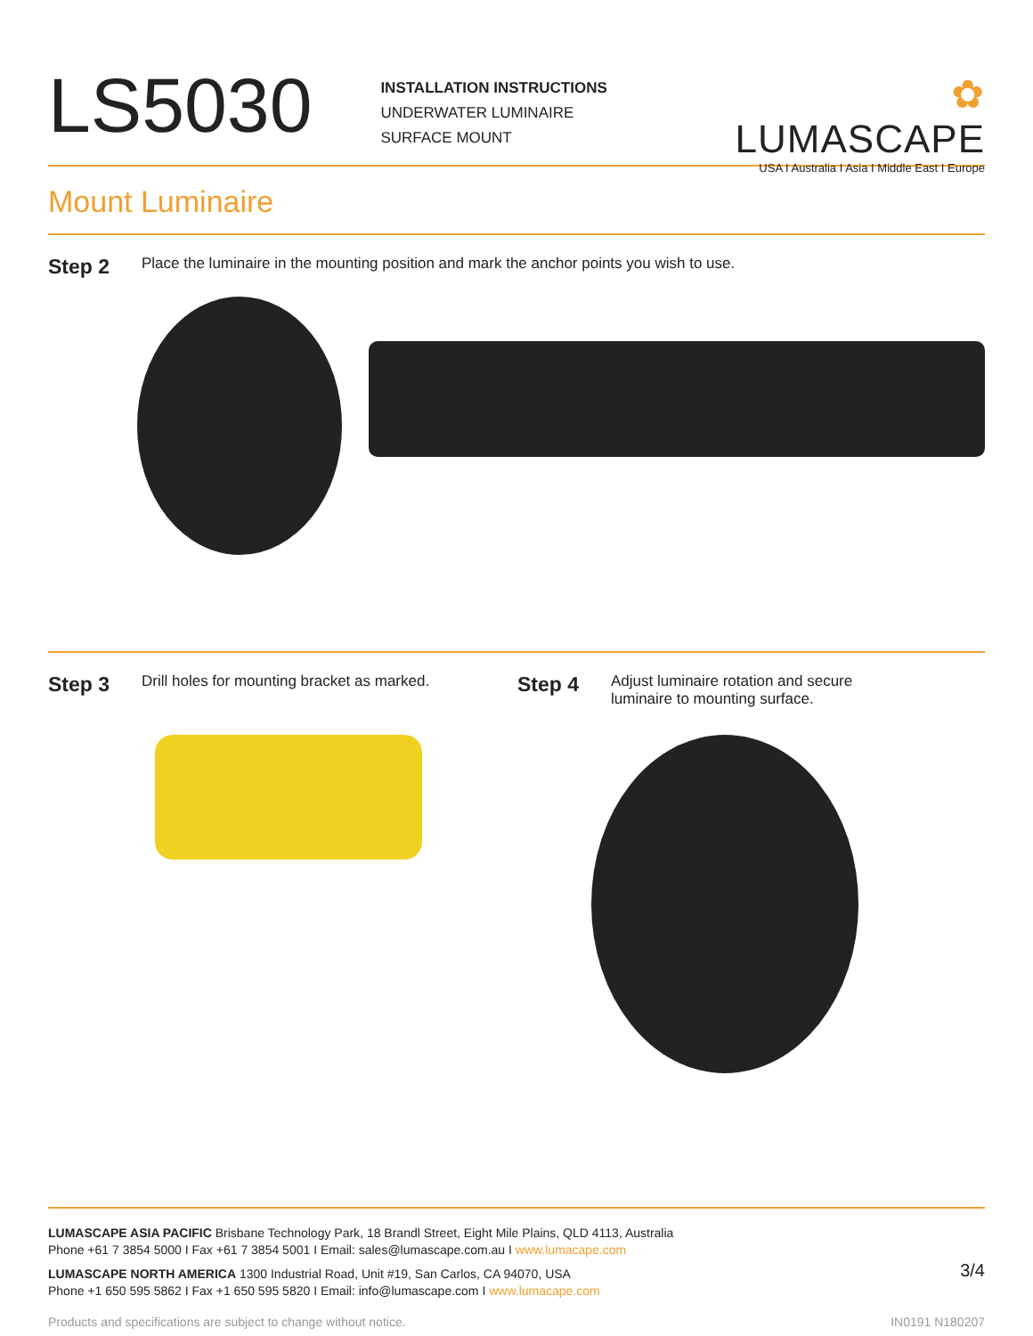LS5030
INSTALLATION INSTRUCTIONS
UNDERWATER LUMINAIRE
SURFACE MOUNT
✿ LUMASCAPE
USA I Australia I Asia I Middle East I Europe
Mount Luminaire
Step 2 Place the luminaire in the mounting position and mark the anchor points you wish to use.
Step 3 Drill holes for mounting bracket as marked.
Step 4 Adjust luminaire rotation and secure
luminaire to mounting surface.
LUMASCAPE ASIA PACIFIC Brisbane Technology Park, 18 Brandl Street, Eight Mile Plains, QLD 4113, Australia
Phone +61 7 3854 5000 I Fax +61 7 3854 5001 I Email: sales@lumascape.com.au I www.lumacape.com
LUMASCAPE NORTH AMERICA 1300 Industrial Road, Unit #19, San Carlos, CA 94070, USA
Phone +1 650 595 5862 I Fax +1 650 595 5820 I Email: info@lumascape.com I www.lumacape.com
3/4
Products and specifications are subject to change without notice. IN0191 N180207